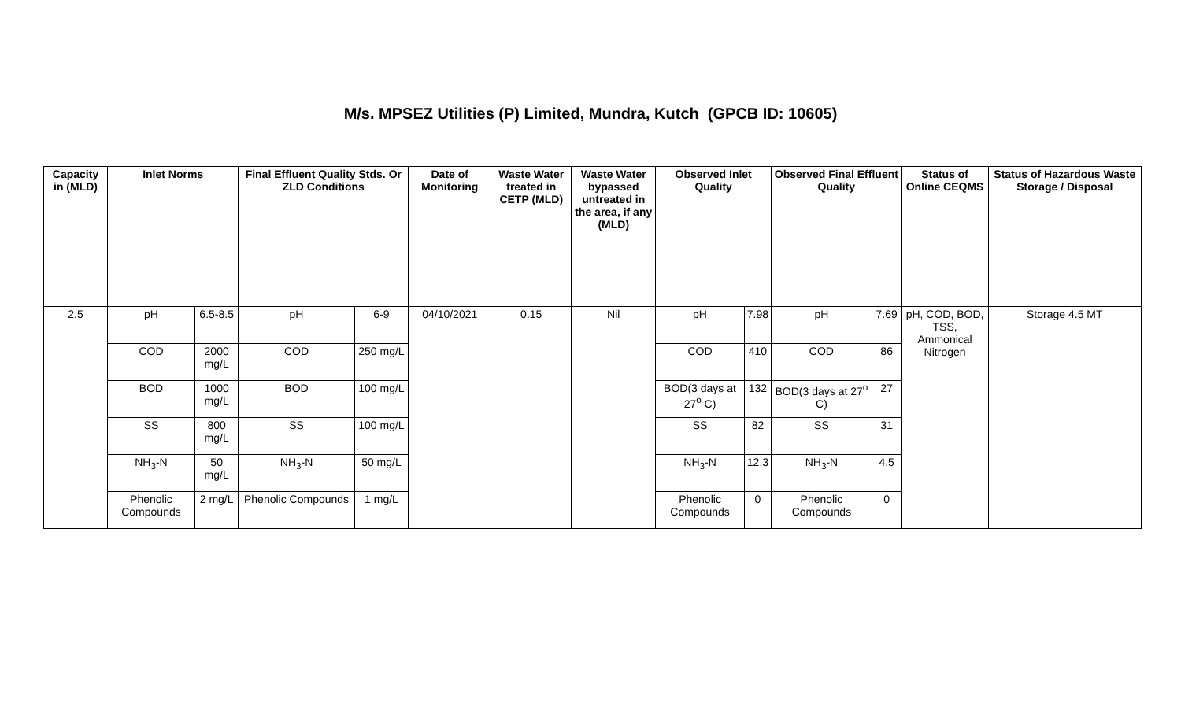M/s. MPSEZ Utilities (P) Limited, Mundra, Kutch (GPCB ID: 10605)
| Capacity in (MLD) | Inlet Norms | | Final Effluent Quality Stds. Or ZLD Conditions | | Date of Monitoring | Waste Water treated in CETP (MLD) | Waste Water bypassed untreated in the area, if any (MLD) | Observed Inlet Quality | | Observed Final Effluent Quality | | Status of Online CEQMS | Status of Hazardous Waste Storage / Disposal |
| --- | --- | --- | --- | --- | --- | --- | --- | --- | --- | --- | --- | --- | --- |
| 2.5 | pH | 6.5-8.5 | pH | 6-9 | 04/10/2021 | 0.15 | Nil | pH | 7.98 | pH | 7.69 | pH, COD, BOD, TSS, Ammonical Nitrogen | Storage 4.5 MT |
| | COD | 2000 mg/L | COD | 250 mg/L | | | | COD | 410 | COD | 86 | | |
| | BOD | 1000 mg/L | BOD | 100 mg/L | | | | BOD(3 days at 27<sup>o</sup> C) | 132 | BOD(3 days at 27<sup>o</sup> C) | 27 | | |
| | SS | 800 mg/L | SS | 100 mg/L | | | | SS | 82 | SS | 31 | | |
| | NH<sub>3</sub>-N | 50 mg/L | NH<sub>3</sub>-N | 50 mg/L | | | | NH<sub>3</sub>-N | 12.3 | NH<sub>3</sub>-N | 4.5 | | |
| | Phenolic Compounds | 2 mg/L | Phenolic Compounds | 1 mg/L | | | | Phenolic Compounds | 0 | Phenolic Compounds | 0 | | |